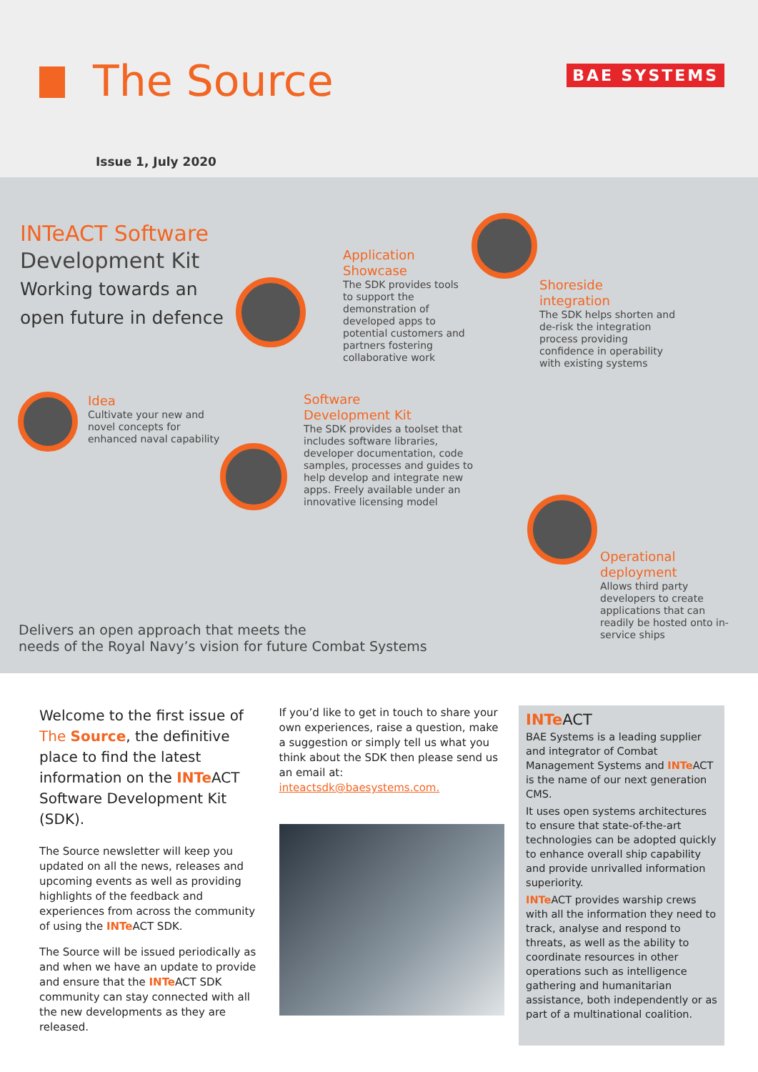The Source BAE SYSTEMS
Issue 1, July 2020
INTeACT Software
Development Kit
Working towards an
open future in defence
Application
Showcase
The SDK provides tools to support the demonstration of developed apps to potential customers and partners fostering collaborative work
Shoreside
integration
The SDK helps shorten and de-risk the integration process providing confidence in operability with existing systems
Idea
Cultivate your new and novel concepts for enhanced naval capability
Software
Development Kit
The SDK provides a toolset that includes software libraries, developer documentation, code samples, processes and guides to help develop and integrate new apps. Freely available under an innovative licensing model
Operational
deployment
Allows third party developers to create applications that can readily be hosted onto in-service ships
Delivers an open approach that meets the
needs of the Royal Navy’s vision for future Combat Systems
Welcome to the first issue of The Source, the definitive place to find the latest information on the INTe ACT Software Development Kit (SDK).
The Source newsletter will keep you updated on all the news, releases and upcoming events as well as providing highlights of the feedback and experiences from across the community of using the INTe ACT SDK.
The Source will be issued periodically as and when we have an update to provide and ensure that the INTe ACT SDK community can stay connected with all the new developments as they are released.
If you’d like to get in touch to share your own experiences, raise a question, make a suggestion or simply tell us what you think about the SDK then please send us an email at: inteactsdk@baesystems.com.
INTe ACT
BAE Systems is a leading supplier and integrator of Combat Management Systems and INTe ACT is the name of our next generation CMS.
It uses open systems architectures to ensure that state-of-the-art technologies can be adopted quickly to enhance overall ship capability and provide unrivalled information superiority.
INTe ACT provides warship crews with all the information they need to track, analyse and respond to threats, as well as the ability to coordinate resources in other operations such as intelligence gathering and humanitarian assistance, both independently or as part of a multinational coalition.